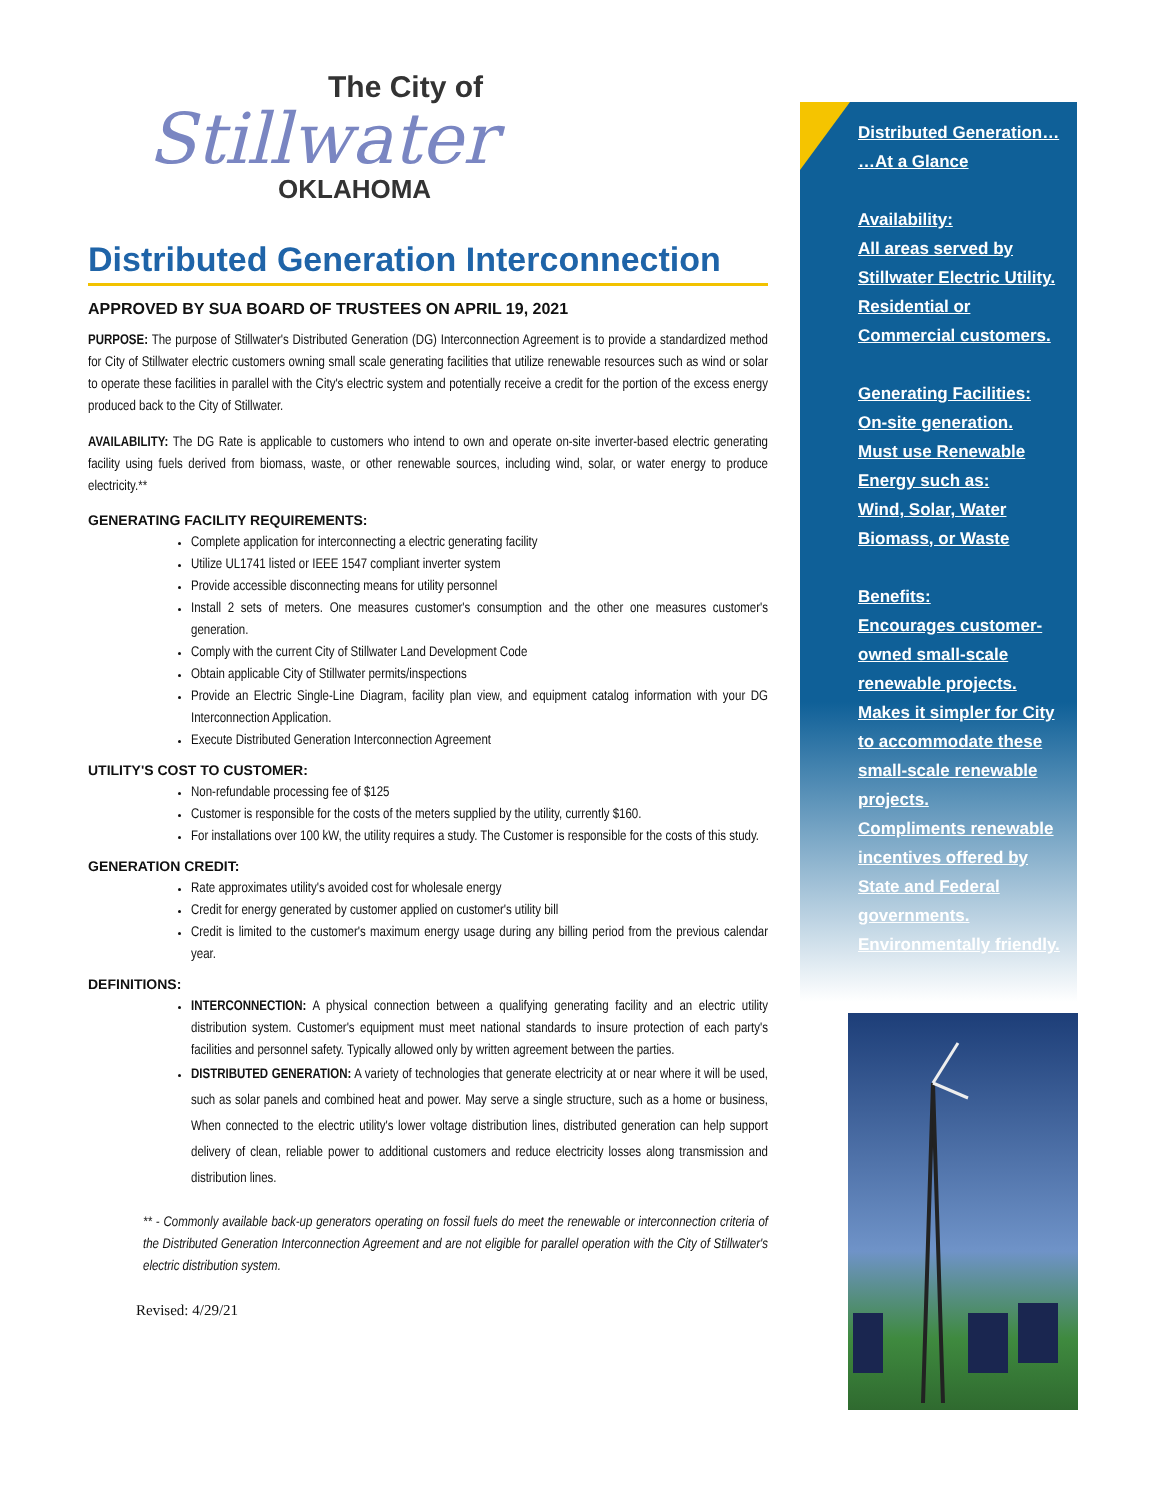The City of
Stillwater
OKLAHOMA
Distributed Generation Interconnection
APPROVED BY SUA BOARD OF TRUSTEES ON APRIL 19, 2021
PURPOSE: The purpose of Stillwater's Distributed Generation (DG) Interconnection Agreement is to provide a standardized method for City of Stillwater electric customers owning small scale generating facilities that utilize renewable resources such as wind or solar to operate these facilities in parallel with the City's electric system and potentially receive a credit for the portion of the excess energy produced back to the City of Stillwater.
AVAILABILITY: The DG Rate is applicable to customers who intend to own and operate on-site inverter-based electric generating facility using fuels derived from biomass, waste, or other renewable sources, including wind, solar, or water energy to produce electricity.**
GENERATING FACILITY REQUIREMENTS:
Complete application for interconnecting a electric generating facility
Utilize UL1741 listed or IEEE 1547 compliant inverter system
Provide accessible disconnecting means for utility personnel
Install 2 sets of meters. One measures customer's consumption and the other one measures customer's generation.
Comply with the current City of Stillwater Land Development Code
Obtain applicable City of Stillwater permits/inspections
Provide an Electric Single-Line Diagram, facility plan view, and equipment catalog information with your DG Interconnection Application.
Execute Distributed Generation Interconnection Agreement
UTILITY'S COST TO CUSTOMER:
Non-refundable processing fee of $125
Customer is responsible for the costs of the meters supplied by the utility, currently $160.
For installations over 100 kW, the utility requires a study. The Customer is responsible for the costs of this study.
GENERATION CREDIT:
Rate approximates utility's avoided cost for wholesale energy
Credit for energy generated by customer applied on customer's utility bill
Credit is limited to the customer's maximum energy usage during any billing period from the previous calendar year.
DEFINITIONS:
INTERCONNECTION: A physical connection between a qualifying generating facility and an electric utility distribution system. Customer's equipment must meet national standards to insure protection of each party's facilities and personnel safety. Typically allowed only by written agreement between the parties.
DISTRIBUTED GENERATION: A variety of technologies that generate electricity at or near where it will be used, such as solar panels and combined heat and power. May serve a single structure, such as a home or business, When connected to the electric utility's lower voltage distribution lines, distributed generation can help support delivery of clean, reliable power to additional customers and reduce electricity losses along transmission and distribution lines.
** - Commonly available back-up generators operating on fossil fuels do meet the renewable or interconnection criteria of the Distributed Generation Interconnection Agreement and are not eligible for parallel operation with the City of Stillwater's electric distribution system.
Revised: 4/29/21
Distributed Generation…
…At a Glance
Availability:
All areas served by Stillwater Electric Utility. Residential or Commercial customers.
Generating Facilities:
On-site generation.
Must use Renewable Energy such as:
Wind, Solar, Water
Biomass, or Waste
Benefits:
Encourages customer-owned small-scale renewable projects.
Makes it simpler for City to accommodate these small-scale renewable projects.
Compliments renewable incentives offered by State and Federal governments.
Environmentally friendly.